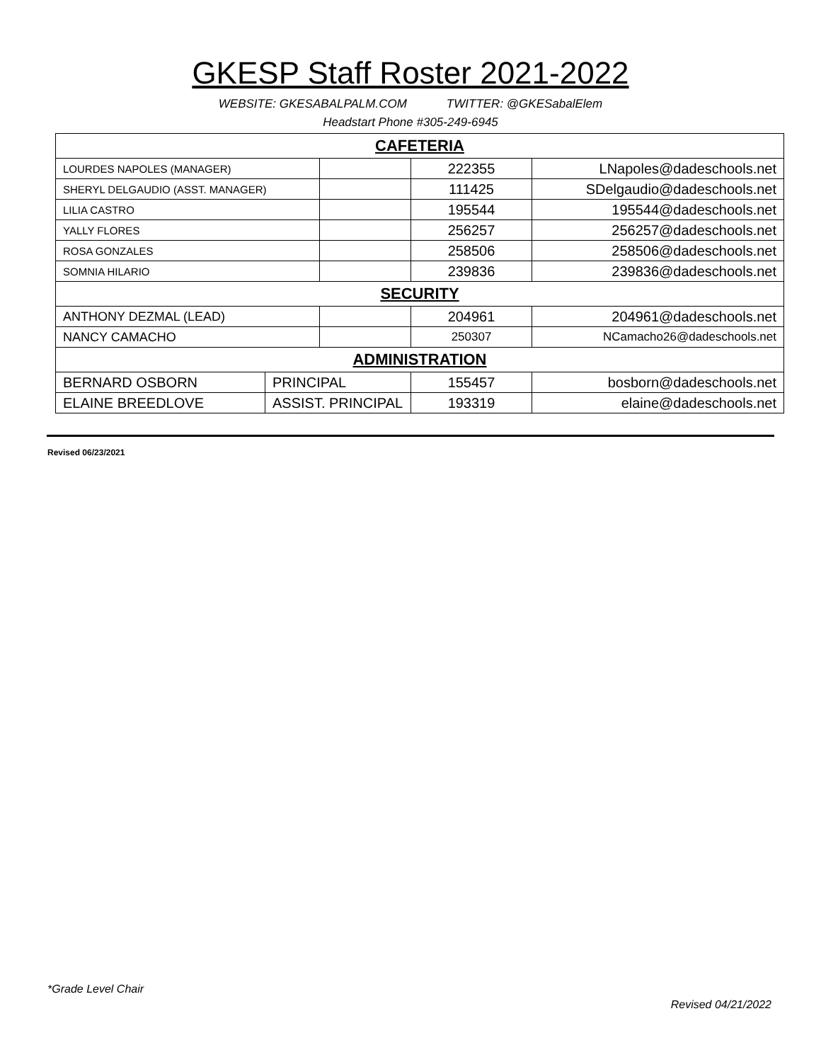GKESP Staff Roster 2021-2022
WEBSITE: GKESABALPALM.COM TWITTER: @GKESabalElem
Headstart Phone #305-249-6945
| CAFETERIA | | | | |
| LOURDES NAPOLES (MANAGER) | | | 222355 | LNapoles@dadeschools.net |
| SHERYL DELGAUDIO (ASST. MANAGER) | | | 111425 | SDelgaudio@dadeschools.net |
| LILIA CASTRO | | | 195544 | 195544@dadeschools.net |
| YALLY FLORES | | | 256257 | 256257@dadeschools.net |
| ROSA GONZALES | | | 258506 | 258506@dadeschools.net |
| SOMNIA HILARIO | | | 239836 | 239836@dadeschools.net |
| SECURITY | | | | |
| ANTHONY DEZMAL (LEAD) | | | 204961 | 204961@dadeschools.net |
| NANCY CAMACHO | | | 250307 | NCamacho26@dadeschools.net |
| ADMINISTRATION | | | | |
| BERNARD OSBORN | PRINCIPAL | | 155457 | bosborn@dadeschools.net |
| ELAINE BREEDLOVE | ASSIST. PRINCIPAL | | 193319 | elaine@dadeschools.net |
Revised 06/23/2021
*Grade Level Chair
Revised 04/21/2022